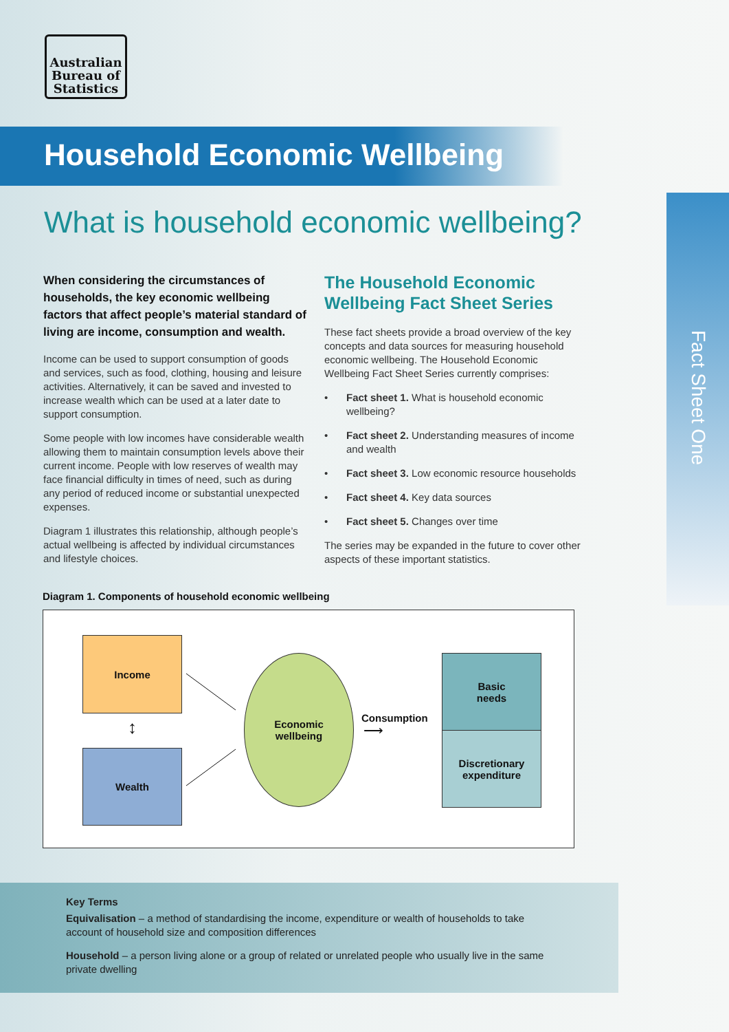Australian Bureau of Statistics
Household Economic Wellbeing
What is household economic wellbeing?
Fact Sheet One
When considering the circumstances of households, the key economic wellbeing factors that affect people’s material standard of living are income, consumption and wealth.
Income can be used to support consumption of goods and services, such as food, clothing, housing and leisure activities. Alternatively, it can be saved and invested to increase wealth which can be used at a later date to support consumption.
Some people with low incomes have considerable wealth allowing them to maintain consumption levels above their current income. People with low reserves of wealth may face financial difficulty in times of need, such as during any period of reduced income or substantial unexpected expenses.
Diagram 1 illustrates this relationship, although people’s actual wellbeing is affected by individual circumstances and lifestyle choices.
The Household Economic Wellbeing Fact Sheet Series
These fact sheets provide a broad overview of the key concepts and data sources for measuring household economic wellbeing. The Household Economic Wellbeing Fact Sheet Series currently comprises:
• Fact sheet 1. What is household economic wellbeing?
• Fact sheet 2. Understanding measures of income and wealth
• Fact sheet 3. Low economic resource households
• Fact sheet 4. Key data sources
• Fact sheet 5. Changes over time
The series may be expanded in the future to cover other aspects of these important statistics.
Diagram 1. Components of household economic wellbeing
Income
Wealth
↕
Economic
wellbeing
Consumption
⟶
Basic
needs
Discretionary
expenditure
Key Terms
Equivalisation – a method of standardising the income, expenditure or wealth of households to take account of household size and composition differences
Household – a person living alone or a group of related or unrelated people who usually live in the same private dwelling